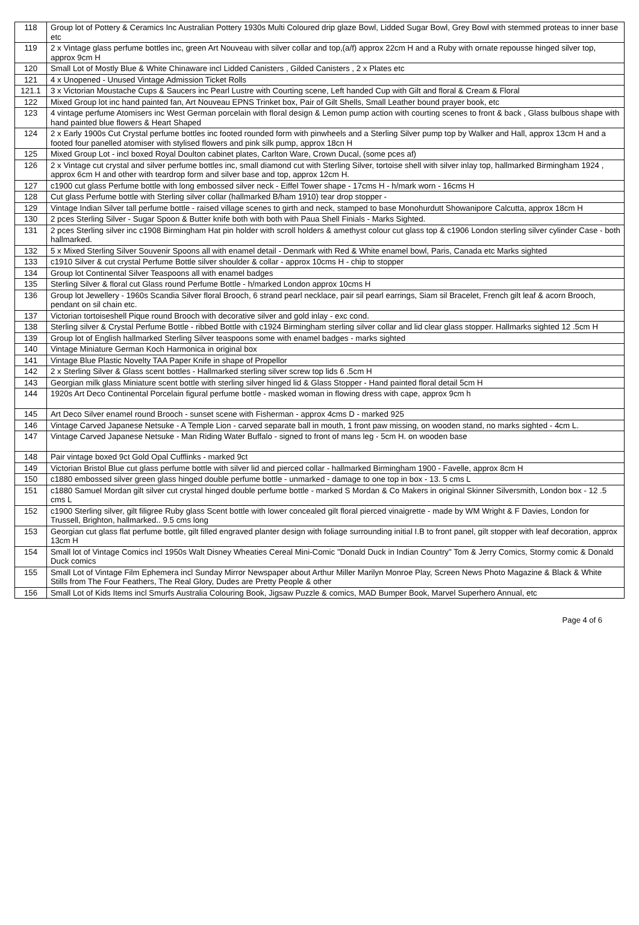| 118 | Group lot of Pottery & Ceramics Inc Australian Pottery 1930s Multi Coloured drip glaze Bowl, Lidded Sugar Bowl, Grey Bowl with stemmed proteas to inner base etc |
| 119 | 2 x Vintage glass perfume bottles inc, green Art Nouveau with silver collar and top,(a/f) approx 22cm H and a Ruby with ornate repousse hinged silver top, approx 9cm H |
| 120 | Small Lot of Mostly Blue & White Chinaware incl Lidded Canisters , Gilded Canisters , 2 x Plates etc |
| 121 | 4 x Unopened - Unused Vintage Admission Ticket Rolls |
| 121.1 | 3 x Victorian Moustache Cups & Saucers inc Pearl Lustre with Courting scene, Left handed Cup with Gilt and floral & Cream & Floral |
| 122 | Mixed Group lot inc hand painted fan, Art Nouveau EPNS Trinket box, Pair of Gilt Shells, Small Leather bound prayer book, etc |
| 123 | 4 vintage perfume Atomisers inc West German porcelain with floral design & Lemon pump action with courting scenes to front & back , Glass bulbous shape with hand painted blue flowers & Heart Shaped |
| 124 | 2 x Early 1900s Cut Crystal perfume bottles inc footed rounded form with pinwheels and a Sterling Silver pump top by Walker and Hall, approx 13cm H and a footed four panelled atomiser with stylised flowers and pink silk pump, approx 18cn H |
| 125 | Mixed Group Lot - incl boxed Royal Doulton cabinet plates, Carlton Ware, Crown Ducal, (some pces af) |
| 126 | 2 x Vintage cut crystal and silver perfume bottles inc, small diamond cut with Sterling Silver, tortoise shell with silver inlay top, hallmarked Birmingham 1924 , approx 6cm H and other with teardrop form and silver base and top, approx 12cm H. |
| 127 | c1900 cut glass Perfume bottle with long embossed silver neck - Eiffel Tower shape - 17cms H - h/mark worn - 16cms H |
| 128 | Cut glass Perfume bottle with Sterling silver collar (hallmarked B/ham 1910) tear drop stopper - |
| 129 | Vintage Indian Silver tall perfume bottle - raised village scenes to girth and neck, stamped to base Monohurdutt Showanipore Calcutta, approx 18cm H |
| 130 | 2 pces Sterling Silver - Sugar Spoon & Butter knife both with both with Paua Shell Finials - Marks Sighted. |
| 131 | 2 pces Sterling silver inc c1908 Birmingham Hat pin holder with scroll holders & amethyst colour cut glass top & c1906 London sterling silver cylinder Case - both hallmarked. |
| 132 | 5 x Mixed Sterling Silver Souvenir Spoons all with enamel detail - Denmark with Red & White enamel bowl, Paris, Canada etc Marks sighted |
| 133 | c1910 Silver & cut crystal Perfume Bottle silver shoulder & collar - approx 10cms H - chip to stopper |
| 134 | Group lot Continental Silver Teaspoons all with enamel badges |
| 135 | Sterling Silver & floral cut Glass round Perfume Bottle - h/marked London approx 10cms H |
| 136 | Group lot Jewellery - 1960s Scandia Silver floral Brooch, 6 strand pearl necklace, pair sil pearl earrings, Siam sil Bracelet, French gilt leaf & acorn Brooch, pendant on sil chain etc. |
| 137 | Victorian tortoiseshell Pique round Brooch with decorative silver and gold inlay - exc cond. |
| 138 | Sterling silver & Crystal Perfume Bottle - ribbed Bottle with c1924 Birmingham sterling silver collar and lid clear glass stopper. Hallmarks sighted 12 .5cm H |
| 139 | Group lot of English hallmarked Sterling Silver teaspoons some with enamel badges - marks sighted |
| 140 | Vintage Miniature German Koch Harmonica in original box |
| 141 | Vintage Blue Plastic Novelty TAA Paper Knife in shape of Propellor |
| 142 | 2 x Sterling Silver & Glass scent bottles - Hallmarked sterling silver screw top lids 6 .5cm H |
| 143 | Georgian milk glass Miniature scent bottle with sterling silver hinged lid & Glass Stopper - Hand painted floral detail 5cm H |
| 144 | 1920s Art Deco Continental Porcelain figural perfume bottle - masked woman in flowing dress with cape, approx 9cm h |
| 145 | Art Deco Silver enamel round Brooch - sunset scene with Fisherman - approx 4cms D - marked 925 |
| 146 | Vintage Carved Japanese Netsuke - A Temple Lion - carved separate ball in mouth, 1 front paw missing, on wooden stand, no marks sighted - 4cm L. |
| 147 | Vintage Carved Japanese Netsuke - Man Riding Water Buffalo - signed to front of mans leg - 5cm H. on wooden base |
| 148 | Pair vintage boxed 9ct Gold Opal Cufflinks - marked 9ct |
| 149 | Victorian Bristol Blue cut glass perfume bottle with silver lid and pierced collar - hallmarked Birmingham 1900 - Favelle, approx 8cm H |
| 150 | c1880 embossed silver green glass hinged double perfume bottle - unmarked - damage to one top in box - 13. 5 cms L |
| 151 | c1880 Samuel Mordan gilt silver cut crystal hinged double perfume bottle - marked S Mordan & Co Makers in original Skinner Silversmith, London box - 12 .5 cms L |
| 152 | c1900 Sterling silver, gilt filigree Ruby glass Scent bottle with lower concealed gilt floral pierced vinaigrette - made by WM Wright & F Davies, London for Trussell, Brighton, hallmarked.. 9.5 cms long |
| 153 | Georgian cut glass flat perfume bottle, gilt filled engraved planter design with foliage surrounding initial I.B to front panel, gilt stopper with leaf decoration, approx 13cm H |
| 154 | Small lot of Vintage Comics incl 1950s Walt Disney Wheaties Cereal Mini-Comic "Donald Duck in Indian Country" Tom & Jerry Comics, Stormy comic & Donald Duck comics |
| 155 | Small Lot of Vintage Film Ephemera incl Sunday Mirror Newspaper about Arthur Miller Marilyn Monroe Play, Screen News Photo Magazine & Black & White Stills from The Four Feathers, The Real Glory, Dudes are Pretty People & other |
| 156 | Small Lot of Kids Items incl Smurfs Australia Colouring Book, Jigsaw Puzzle & comics, MAD Bumper Book, Marvel Superhero Annual, etc |
Page 4 of 6